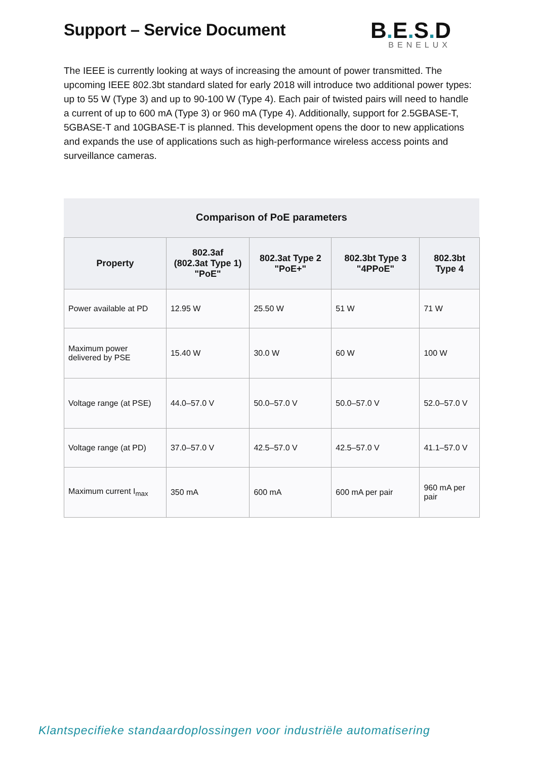Support – Service Document
B. E. S. D
BENELUX
The IEEE is currently looking at ways of increasing the amount of power transmitted. The upcoming IEEE 802.3bt standard slated for early 2018 will introduce two additional power types: up to 55 W (Type 3) and up to 90-100 W (Type 4). Each pair of twisted pairs will need to handle a current of up to 600 mA (Type 3) or 960 mA (Type 4). Additionally, support for 2.5GBASE-T, 5GBASE-T and 10GBASE-T is planned. This development opens the door to new applications and expands the use of applications such as high-performance wireless access points and surveillance cameras.
Comparison of PoE parameters
| Property | 802.3af (802.3at Type 1) "PoE" | 802.3at Type 2 "PoE+" | 802.3bt Type 3 "4PPoE" | 802.3bt Type 4 |
| --- | --- | --- | --- | --- |
| Power available at PD | 12.95 W | 25.50 W | 51 W | 71 W |
| Maximum power delivered by PSE | 15.40 W | 30.0 W | 60 W | 100 W |
| Voltage range (at PSE) | 44.0–57.0 V | 50.0–57.0 V | 50.0–57.0 V | 52.0–57.0 V |
| Voltage range (at PD) | 37.0–57.0 V | 42.5–57.0 V | 42.5–57.0 V | 41.1–57.0 V |
| Maximum current I<sub>max</sub> | 350 mA | 600 mA | 600 mA per pair | 960 mA per pair |
Klantspecifieke standaardoplossingen voor industriële automatisering